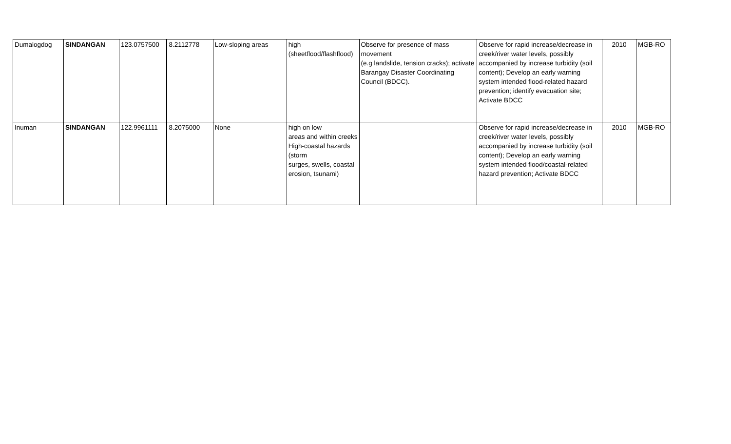| Dumalogdog | SINDANGAN | 123.0757500 | 8.2112778 | Low-sloping areas | high (sheetflood/flashflood) | Observe for presence of mass movement (e.g landslide, tension cracks); activate Barangay Disaster Coordinating Council (BDCC). | Observe for rapid increase/decrease in creek/river water levels, possibly accompanied by increase turbidity (soil content); Develop an early warning system intended flood-related hazard prevention; identify evacuation site; Activate BDCC | 2010 | MGB-RO |
| Inuman | SINDANGAN | 122.9961111 | 8.2075000 | None | high on low areas and within creeks High-coastal hazards (storm surges, swells, coastal erosion, tsunami) | | Observe for rapid increase/decrease in creek/river water levels, possibly accompanied by increase turbidity (soil content); Develop an early warning system intended flood/coastal-related hazard prevention; Activate BDCC | 2010 | MGB-RO |